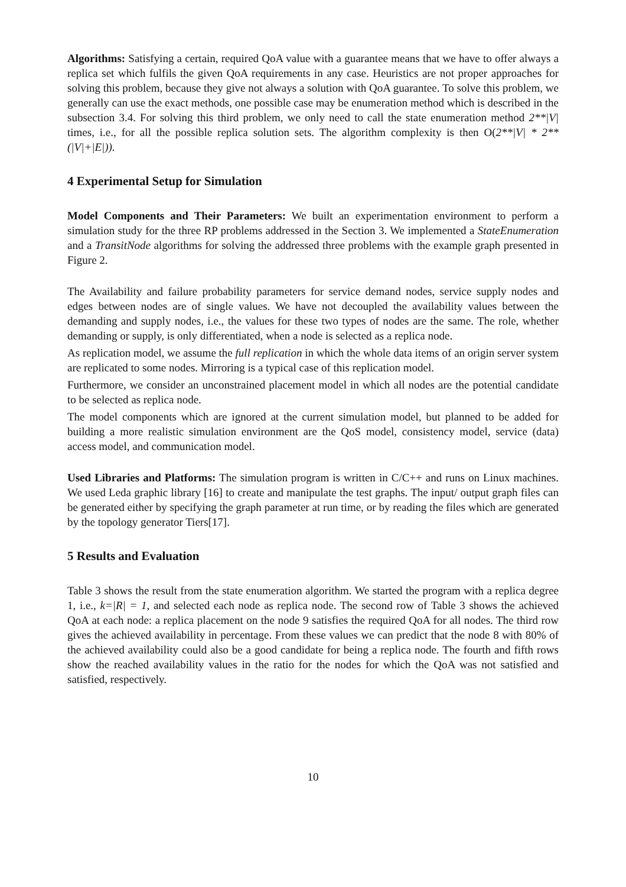Algorithms: Satisfying a certain, required QoA value with a guarantee means that we have to offer always a replica set which fulfils the given QoA requirements in any case. Heuristics are not proper approaches for solving this problem, because they give not always a solution with QoA guarantee. To solve this problem, we generally can use the exact methods, one possible case may be enumeration method which is described in the subsection 3.4. For solving this third problem, we only need to call the state enumeration method 2**|V| times, i.e., for all the possible replica solution sets. The algorithm complexity is then O(2**|V| * 2**(|V|+|E|)).
4 Experimental Setup for Simulation
Model Components and Their Parameters: We built an experimentation environment to perform a simulation study for the three RP problems addressed in the Section 3. We implemented a StateEnumeration and a TransitNode algorithms for solving the addressed three problems with the example graph presented in Figure 2.
The Availability and failure probability parameters for service demand nodes, service supply nodes and edges between nodes are of single values. We have not decoupled the availability values between the demanding and supply nodes, i.e., the values for these two types of nodes are the same. The role, whether demanding or supply, is only differentiated, when a node is selected as a replica node.
As replication model, we assume the full replication in which the whole data items of an origin server system are replicated to some nodes. Mirroring is a typical case of this replication model.
Furthermore, we consider an unconstrained placement model in which all nodes are the potential candidate to be selected as replica node.
The model components which are ignored at the current simulation model, but planned to be added for building a more realistic simulation environment are the QoS model, consistency model, service (data) access model, and communication model.
Used Libraries and Platforms: The simulation program is written in C/C++ and runs on Linux machines. We used Leda graphic library [16] to create and manipulate the test graphs. The input/ output graph files can be generated either by specifying the graph parameter at run time, or by reading the files which are generated by the topology generator Tiers[17].
5 Results and Evaluation
Table 3 shows the result from the state enumeration algorithm. We started the program with a replica degree 1, i.e., k=|R| = 1, and selected each node as replica node. The second row of Table 3 shows the achieved QoA at each node: a replica placement on the node 9 satisfies the required QoA for all nodes. The third row gives the achieved availability in percentage. From these values we can predict that the node 8 with 80% of the achieved availability could also be a good candidate for being a replica node. The fourth and fifth rows show the reached availability values in the ratio for the nodes for which the QoA was not satisfied and satisfied, respectively.
10